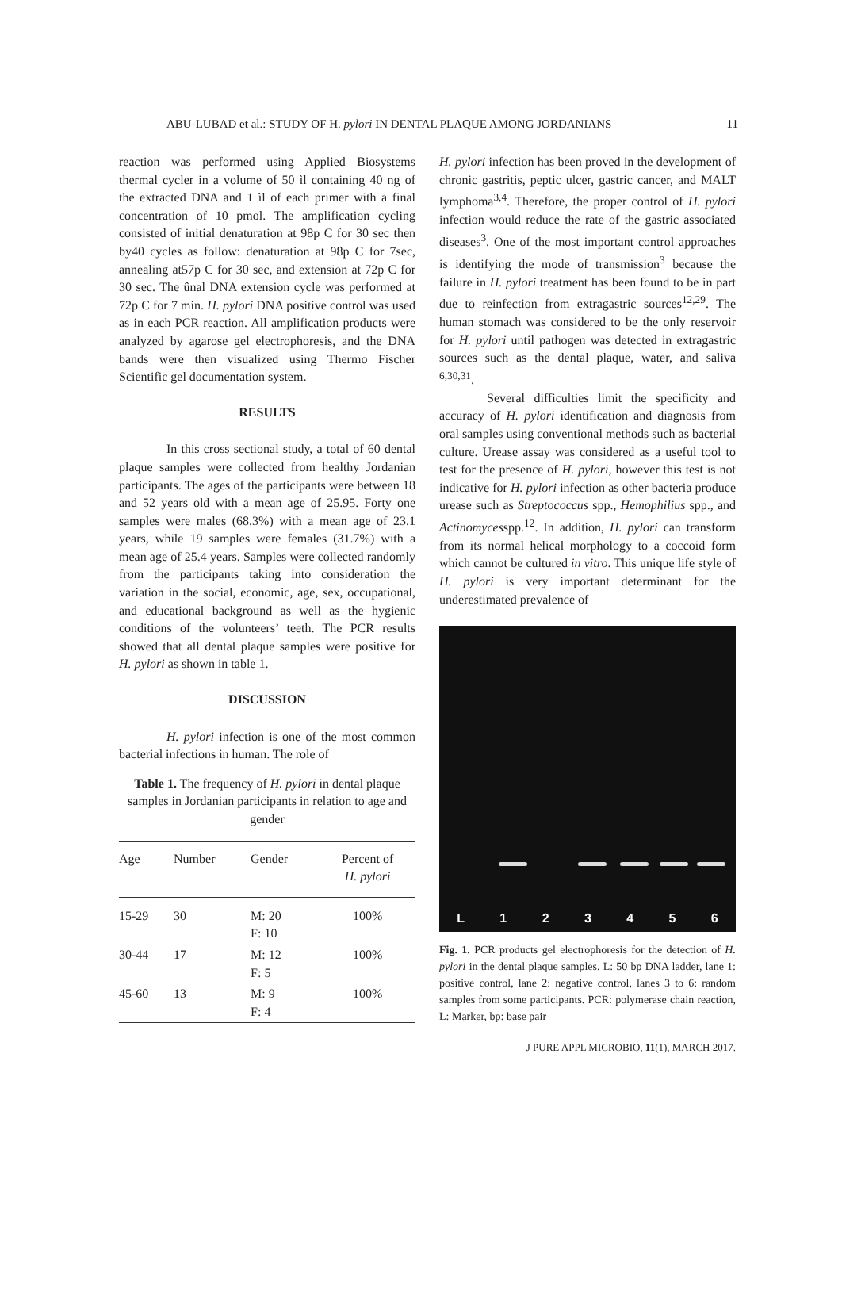ABU-LUBAD et al.: STUDY OF H. pylori IN DENTAL PLAQUE AMONG JORDANIANS 11
reaction was performed using Applied Biosystems thermal cycler in a volume of 50 ìl containing 40 ng of the extracted DNA and 1 ìl of each primer with a final concentration of 10 pmol. The amplification cycling consisted of initial denaturation at 98p C for 30 sec then by40 cycles as follow: denaturation at 98p C for 7sec, annealing at57p C for 30 sec, and extension at 72p C for 30 sec. The ûnal DNA extension cycle was performed at 72p C for 7 min. H. pylori DNA positive control was used as in each PCR reaction. All amplification products were analyzed by agarose gel electrophoresis, and the DNA bands were then visualized using Thermo Fischer Scientific gel documentation system.
RESULTS
In this cross sectional study, a total of 60 dental plaque samples were collected from healthy Jordanian participants. The ages of the participants were between 18 and 52 years old with a mean age of 25.95. Forty one samples were males (68.3%) with a mean age of 23.1 years, while 19 samples were females (31.7%) with a mean age of 25.4 years. Samples were collected randomly from the participants taking into consideration the variation in the social, economic, age, sex, occupational, and educational background as well as the hygienic conditions of the volunteers’ teeth. The PCR results showed that all dental plaque samples were positive for H. pylori as shown in table 1.
DISCUSSION
H. pylori infection is one of the most common bacterial infections in human. The role of
Table 1. The frequency of H. pylori in dental plaque samples in Jordanian participants in relation to age and gender
| Age | Number | Gender | Percent of H. pylori |
| --- | --- | --- | --- |
| 15-29 | 30 | M: 20 F: 10 | 100% |
| 30-44 | 17 | M: 12 F: 5 | 100% |
| 45-60 | 13 | M: 9 F: 4 | 100% |
H. pylori infection has been proved in the development of chronic gastritis, peptic ulcer, gastric cancer, and MALT lymphoma<sup>3,4</sup>. Therefore, the proper control of H. pylori infection would reduce the rate of the gastric associated diseases<sup>3</sup>. One of the most important control approaches is identifying the mode of transmission<sup>3</sup> because the failure in H. pylori treatment has been found to be in part due to reinfection from extragastric sources<sup>12,29</sup>. The human stomach was considered to be the only reservoir for H. pylori until pathogen was detected in extragastric sources such as the dental plaque, water, and saliva <sup>6,30,31</sup>.
Several difficulties limit the specificity and accuracy of H. pylori identification and diagnosis from oral samples using conventional methods such as bacterial culture. Urease assay was considered as a useful tool to test for the presence of H. pylori, however this test is not indicative for H. pylori infection as other bacteria produce urease such as Streptococcus spp., Hemophilius spp., and Actinomycesspp.<sup>12</sup>. In addition, H. pylori can transform from its normal helical morphology to a coccoid form which cannot be cultured in vitro. This unique life style of H. pylori is very important determinant for the underestimated prevalence of
L 1 2 3 4 5 6
Fig. 1. PCR products gel electrophoresis for the detection of H. pylori in the dental plaque samples. L: 50 bp DNA ladder, lane 1: positive control, lane 2: negative control, lanes 3 to 6: random samples from some participants. PCR: polymerase chain reaction, L: Marker, bp: base pair
J PURE APPL MICROBIO, 11(1), MARCH 2017.